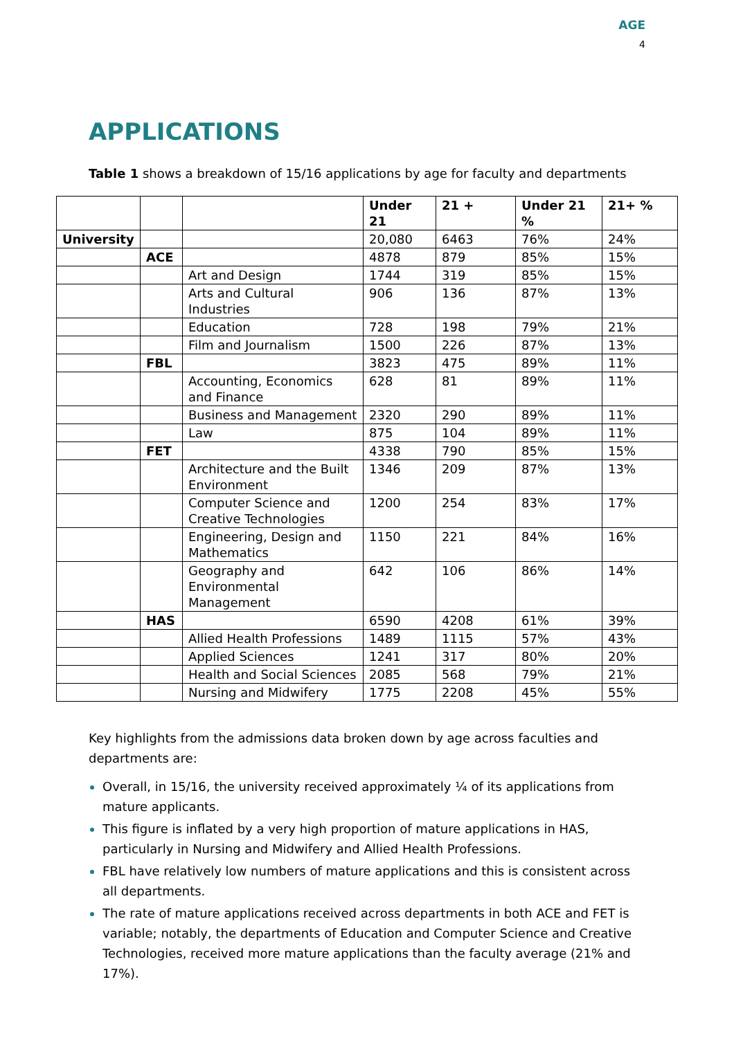AGE
4
APPLICATIONS
Table 1 shows a breakdown of 15/16 applications by age for faculty and departments
| | | | Under 21 | 21 + | Under 21 % | 21+ % |
| --- | --- | --- | --- | --- | --- | --- |
| University | | | 20,080 | 6463 | 76% | 24% |
| | ACE | | 4878 | 879 | 85% | 15% |
| | | Art and Design | 1744 | 319 | 85% | 15% |
| | | Arts and Cultural Industries | 906 | 136 | 87% | 13% |
| | | Education | 728 | 198 | 79% | 21% |
| | | Film and Journalism | 1500 | 226 | 87% | 13% |
| | FBL | | 3823 | 475 | 89% | 11% |
| | | Accounting, Economics and Finance | 628 | 81 | 89% | 11% |
| | | Business and Management | 2320 | 290 | 89% | 11% |
| | | Law | 875 | 104 | 89% | 11% |
| | FET | | 4338 | 790 | 85% | 15% |
| | | Architecture and the Built Environment | 1346 | 209 | 87% | 13% |
| | | Computer Science and Creative Technologies | 1200 | 254 | 83% | 17% |
| | | Engineering, Design and Mathematics | 1150 | 221 | 84% | 16% |
| | | Geography and Environmental Management | 642 | 106 | 86% | 14% |
| | HAS | | 6590 | 4208 | 61% | 39% |
| | | Allied Health Professions | 1489 | 1115 | 57% | 43% |
| | | Applied Sciences | 1241 | 317 | 80% | 20% |
| | | Health and Social Sciences | 2085 | 568 | 79% | 21% |
| | | Nursing and Midwifery | 1775 | 2208 | 45% | 55% |
Key highlights from the admissions data broken down by age across faculties and departments are:
Overall, in 15/16, the university received approximately ¼ of its applications from mature applicants.
This figure is inflated by a very high proportion of mature applications in HAS, particularly in Nursing and Midwifery and Allied Health Professions.
FBL have relatively low numbers of mature applications and this is consistent across all departments.
The rate of mature applications received across departments in both ACE and FET is variable; notably, the departments of Education and Computer Science and Creative Technologies, received more mature applications than the faculty average (21% and 17%).